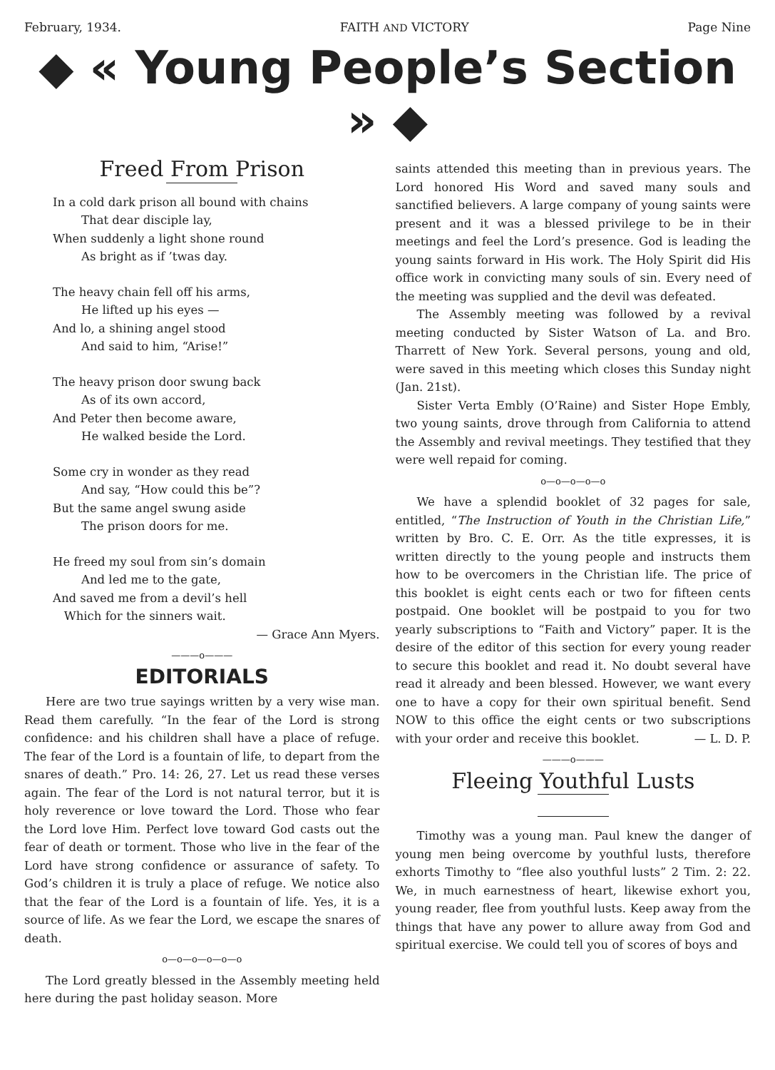February, 1934. FAITH AND VICTORY Page Nine
◆ « Young People’s Section » ◆
Freed From Prison
In a cold dark prison all bound with chains
That dear disciple lay,
When suddenly a light shone round
As bright as if ’twas day.
The heavy chain fell off his arms,
He lifted up his eyes —
And lo, a shining angel stood
And said to him, “Arise!”
The heavy prison door swung back
As of its own accord,
And Peter then become aware,
He walked beside the Lord.
Some cry in wonder as they read
And say, “How could this be”?
But the same angel swung aside
The prison doors for me.
He freed my soul from sin’s domain
And led me to the gate,
And saved me from a devil’s hell
Which for the sinners wait.
— Grace Ann Myers.
———o———
EDITORIALS
Here are two true sayings written by a very wise man. Read them carefully. “In the fear of the Lord is strong confidence: and his children shall have a place of refuge. The fear of the Lord is a fountain of life, to depart from the snares of death.” Pro. 14: 26, 27. Let us read these verses again. The fear of the Lord is not natural terror, but it is holy reverence or love toward the Lord. Those who fear the Lord love Him. Perfect love toward God casts out the fear of death or torment. Those who live in the fear of the Lord have strong confidence or assurance of safety. To God’s children it is truly a place of refuge. We notice also that the fear of the Lord is a fountain of life. Yes, it is a source of life. As we fear the Lord, we escape the snares of death.
o—o—o—o—o—o
The Lord greatly blessed in the Assembly meeting held here during the past holiday season. More
saints attended this meeting than in previous years. The Lord honored His Word and saved many souls and sanctified believers. A large company of young saints were present and it was a blessed privilege to be in their meetings and feel the Lord’s presence. God is leading the young saints forward in His work. The Holy Spirit did His office work in convicting many souls of sin. Every need of the meeting was supplied and the devil was defeated.
The Assembly meeting was followed by a revival meeting conducted by Sister Watson of La. and Bro. Tharrett of New York. Several persons, young and old, were saved in this meeting which closes this Sunday night (Jan. 21st).
Sister Verta Embly (O’Raine) and Sister Hope Embly, two young saints, drove through from California to attend the Assembly and revival meetings. They testified that they were well repaid for coming.
o—o—o—o—o
We have a splendid booklet of 32 pages for sale, entitled, “The Instruction of Youth in the Christian Life,” written by Bro. C. E. Orr. As the title expresses, it is written directly to the young people and instructs them how to be overcomers in the Christian life. The price of this booklet is eight cents each or two for fifteen cents postpaid. One booklet will be postpaid to you for two yearly subscriptions to “Faith and Victory” paper. It is the desire of the editor of this section for every young reader to secure this booklet and read it. No doubt several have read it already and been blessed. However, we want every one to have a copy for their own spiritual benefit. Send NOW to this office the eight cents or two subscriptions with your order and receive this booklet. — L. D. P.
———o———
Fleeing Youthful Lusts
Timothy was a young man. Paul knew the danger of young men being overcome by youthful lusts, therefore exhorts Timothy to “flee also youthful lusts” 2 Tim. 2: 22. We, in much earnestness of heart, likewise exhort you, young reader, flee from youthful lusts. Keep away from the things that have any power to allure away from God and spiritual exercise. We could tell you of scores of boys and